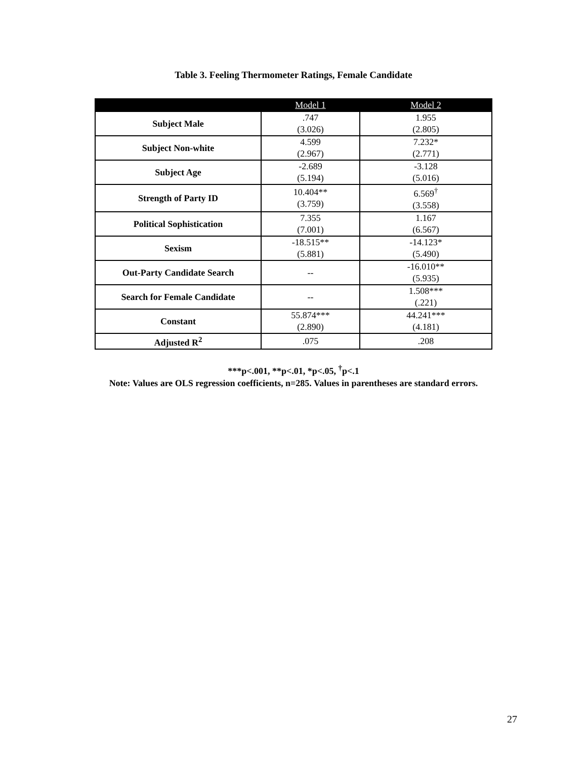Table 3. Feeling Thermometer Ratings, Female Candidate
| | Model 1 | Model 2 |
| --- | --- | --- |
| Subject Male | .747 (3.026) | 1.955 (2.805) |
| Subject Non-white | 4.599 (2.967) | 7.232* (2.771) |
| Subject Age | -2.689 (5.194) | -3.128 (5.016) |
| Strength of Party ID | 10.404** (3.759) | 6.569<sup>†</sup> (3.558) |
| Political Sophistication | 7.355 (7.001) | 1.167 (6.567) |
| Sexism | -18.515** (5.881) | -14.123* (5.490) |
| Out-Party Candidate Search | -- | -16.010** (5.935) |
| Search for Female Candidate | -- | 1.508*** (.221) |
| Constant | 55.874*** (2.890) | 44.241*** (4.181) |
| Adjusted R<sup>2</sup> | .075 | .208 |
***p<.001, **p<.01, *p<.05, <sup>†</sup>p<.1
Note: Values are OLS regression coefficients, n=285. Values in parentheses are standard errors.
27